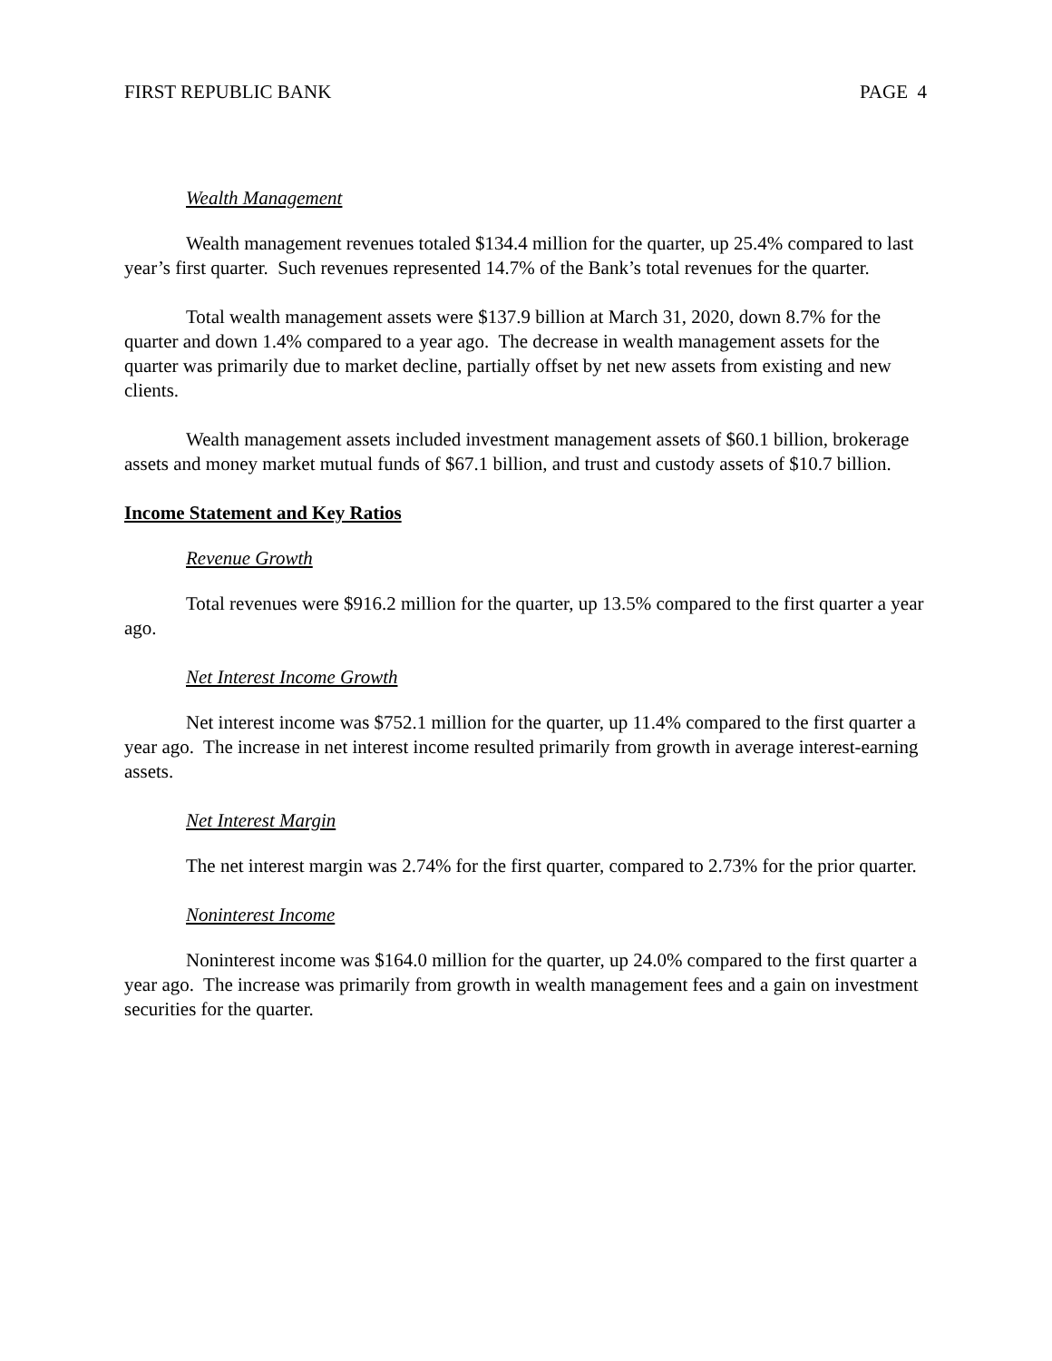FIRST REPUBLIC BANK PAGE 4
Wealth Management
Wealth management revenues totaled $134.4 million for the quarter, up 25.4% compared to last year’s first quarter. Such revenues represented 14.7% of the Bank’s total revenues for the quarter.
Total wealth management assets were $137.9 billion at March 31, 2020, down 8.7% for the quarter and down 1.4% compared to a year ago. The decrease in wealth management assets for the quarter was primarily due to market decline, partially offset by net new assets from existing and new clients.
Wealth management assets included investment management assets of $60.1 billion, brokerage assets and money market mutual funds of $67.1 billion, and trust and custody assets of $10.7 billion.
Income Statement and Key Ratios
Revenue Growth
Total revenues were $916.2 million for the quarter, up 13.5% compared to the first quarter a year ago.
Net Interest Income Growth
Net interest income was $752.1 million for the quarter, up 11.4% compared to the first quarter a year ago. The increase in net interest income resulted primarily from growth in average interest-earning assets.
Net Interest Margin
The net interest margin was 2.74% for the first quarter, compared to 2.73% for the prior quarter.
Noninterest Income
Noninterest income was $164.0 million for the quarter, up 24.0% compared to the first quarter a year ago. The increase was primarily from growth in wealth management fees and a gain on investment securities for the quarter.